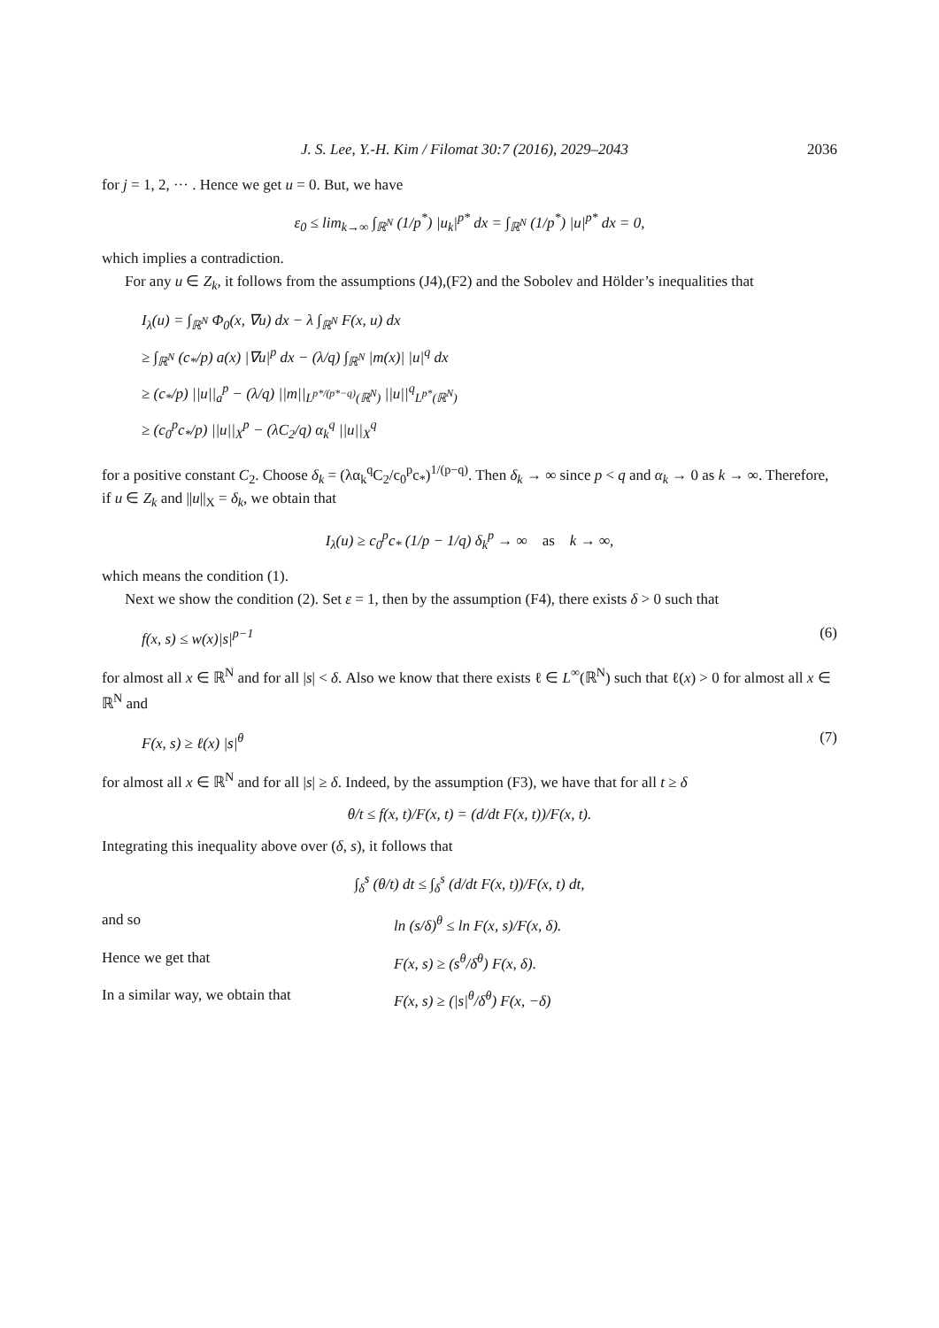J. S. Lee, Y.-H. Kim / Filomat 30:7 (2016), 2029–2043 2036
for j = 1, 2, ··· . Hence we get u = 0. But, we have
ε<sub>0</sub> ≤ lim<sub>k→∞</sub> ∫<sub>ℝ<sup>N</sup></sub> (1/p<sup>*</sup>) |u<sub>k</sub>|<sup>p*</sup> dx = ∫<sub>ℝ<sup>N</sup></sub> (1/p<sup>*</sup>) |u|<sup>p*</sup> dx = 0,
which implies a contradiction.
For any u ∈ Z<sub>k</sub>, it follows from the assumptions (J4),(F2) and the Sobolev and Hölder’s inequalities that
I<sub>λ</sub>(u) = ∫<sub>ℝ<sup>N</sup></sub> Φ<sub>0</sub>(x, ∇u) dx − λ ∫<sub>ℝ<sup>N</sup></sub> F(x, u) dx
≥ ∫<sub>ℝ<sup>N</sup></sub> (c<sub>*</sub>/p) a(x) |∇u|<sup>p</sup> dx − (λ/q) ∫<sub>ℝ<sup>N</sup></sub> |m(x)| |u|<sup>q</sup> dx
≥ (c<sub>*</sub>/p) ||u||<sub>a</sub><sup>p</sup> − (λ/q) ||m||<sub>L<sup>p*/(p*−q)</sup>(ℝ<sup>N</sup>)</sub> ||u||<sup>q</sup><sub>L<sup>p*</sup>(ℝ<sup>N</sup>)</sub>
≥ (c<sub>0</sub><sup>p</sup>c<sub>*</sub>/p) ||u||<sub>X</sub><sup>p</sup> − (λC<sub>2</sub>/q) α<sub>k</sub><sup>q</sup> ||u||<sub>X</sub><sup>q</sup>
for a positive constant C<sub>2</sub>. Choose δ<sub>k</sub> = (λα<sub>k</sub><sup>q</sup>C<sub>2</sub>/c<sub>0</sub><sup>p</sup>c<sub>*</sub>)<sup>1/(p−q)</sup>. Then δ<sub>k</sub> → ∞ since p < q and α<sub>k</sub> → 0 as k → ∞. Therefore, if u ∈ Z<sub>k</sub> and ||u||<sub>X</sub> = δ<sub>k</sub>, we obtain that
I<sub>λ</sub>(u) ≥ c<sub>0</sub><sup>p</sup>c<sub>*</sub> (1/p − 1/q) δ<sub>k</sub><sup>p</sup> → ∞ as k → ∞,
which means the condition (1).
Next we show the condition (2). Set ε = 1, then by the assumption (F4), there exists δ > 0 such that
f(x, s) ≤ w(x)|s|<sup>p−1</sup> (6)
for almost all x ∈ ℝ<sup>N</sup> and for all |s| < δ. Also we know that there exists ℓ ∈ L<sup>∞</sup>(ℝ<sup>N</sup>) such that ℓ(x) > 0 for almost all x ∈ ℝ<sup>N</sup> and
F(x, s) ≥ ℓ(x) |s|<sup>θ</sup> (7)
for almost all x ∈ ℝ<sup>N</sup> and for all |s| ≥ δ. Indeed, by the assumption (F3), we have that for all t ≥ δ
θ/t ≤ f(x, t)/F(x, t) = (d/dt F(x, t))/F(x, t).
Integrating this inequality above over (δ, s), it follows that
∫<sub>δ</sub><sup>s</sup> (θ/t) dt ≤ ∫<sub>δ</sub><sup>s</sup> (d/dt F(x, t))/F(x, t) dt,
and so ln (s/δ)<sup>θ</sup> ≤ ln F(x, s)/F(x, δ).
Hence we get that F(x, s) ≥ (s<sup>θ</sup>/δ<sup>θ</sup>) F(x, δ).
In a similar way, we obtain that F(x, s) ≥ (|s|<sup>θ</sup>/δ<sup>θ</sup>) F(x, −δ)